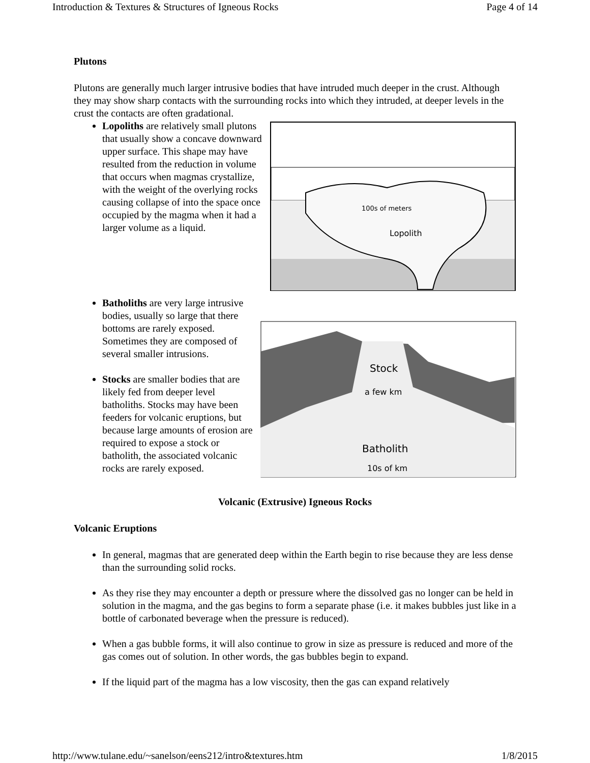Introduction & Textures & Structures of Igneous Rocks Page 4 of 14
Plutons
Plutons are generally much larger intrusive bodies that have intruded much deeper in the crust. Although they may show sharp contacts with the surrounding rocks into which they intruded, at deeper levels in the crust the contacts are often gradational.
Lopoliths are relatively small plutons that usually show a concave downward upper surface. This shape may have resulted from the reduction in volume that occurs when magmas crystallize, with the weight of the overlying rocks causing collapse of into the space once occupied by the magma when it had a larger volume as a liquid.
100s of meters
Lopolith
Batholiths are very large intrusive bodies, usually so large that there bottoms are rarely exposed. Sometimes they are composed of several smaller intrusions.
Stocks are smaller bodies that are likely fed from deeper level batholiths. Stocks may have been feeders for volcanic eruptions, but because large amounts of erosion are required to expose a stock or batholith, the associated volcanic rocks are rarely exposed.
Stock
a few km
Batholith
10s of km
Volcanic (Extrusive) Igneous Rocks
Volcanic Eruptions
In general, magmas that are generated deep within the Earth begin to rise because they are less dense than the surrounding solid rocks.
As they rise they may encounter a depth or pressure where the dissolved gas no longer can be held in solution in the magma, and the gas begins to form a separate phase (i.e. it makes bubbles just like in a bottle of carbonated beverage when the pressure is reduced).
When a gas bubble forms, it will also continue to grow in size as pressure is reduced and more of the gas comes out of solution. In other words, the gas bubbles begin to expand.
If the liquid part of the magma has a low viscosity, then the gas can expand relatively
http://www.tulane.edu/~sanelson/eens212/intro&textures.htm 1/8/2015